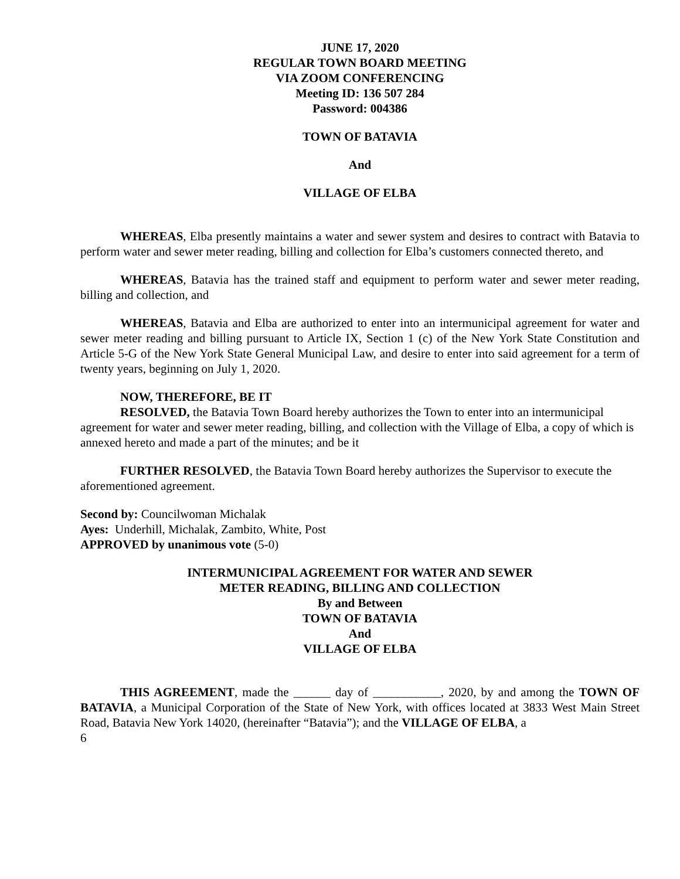JUNE 17, 2020
REGULAR TOWN BOARD MEETING
VIA ZOOM CONFERENCING
Meeting ID: 136 507 284
Password: 004386
TOWN OF BATAVIA
And
VILLAGE OF ELBA
WHEREAS, Elba presently maintains a water and sewer system and desires to contract with Batavia to perform water and sewer meter reading, billing and collection for Elba’s customers connected thereto, and
WHEREAS, Batavia has the trained staff and equipment to perform water and sewer meter reading, billing and collection, and
WHEREAS, Batavia and Elba are authorized to enter into an intermunicipal agreement for water and sewer meter reading and billing pursuant to Article IX, Section 1 (c) of the New York State Constitution and Article 5-G of the New York State General Municipal Law, and desire to enter into said agreement for a term of twenty years, beginning on July 1, 2020.
NOW, THEREFORE, BE IT
RESOLVED, the Batavia Town Board hereby authorizes the Town to enter into an intermunicipal agreement for water and sewer meter reading, billing, and collection with the Village of Elba, a copy of which is annexed hereto and made a part of the minutes; and be it
FURTHER RESOLVED, the Batavia Town Board hereby authorizes the Supervisor to execute the aforementioned agreement.
Second by: Councilwoman Michalak
Ayes: Underhill, Michalak, Zambito, White, Post
APPROVED by unanimous vote (5-0)
INTERMUNICIPAL AGREEMENT FOR WATER AND SEWER
METER READING, BILLING AND COLLECTION
By and Between
TOWN OF BATAVIA
And
VILLAGE OF ELBA
THIS AGREEMENT, made the ______ day of ___________, 2020, by and among the TOWN OF BATAVIA, a Municipal Corporation of the State of New York, with offices located at 3833 West Main Street Road, Batavia New York 14020, (hereinafter “Batavia”); and the VILLAGE OF ELBA, a
6